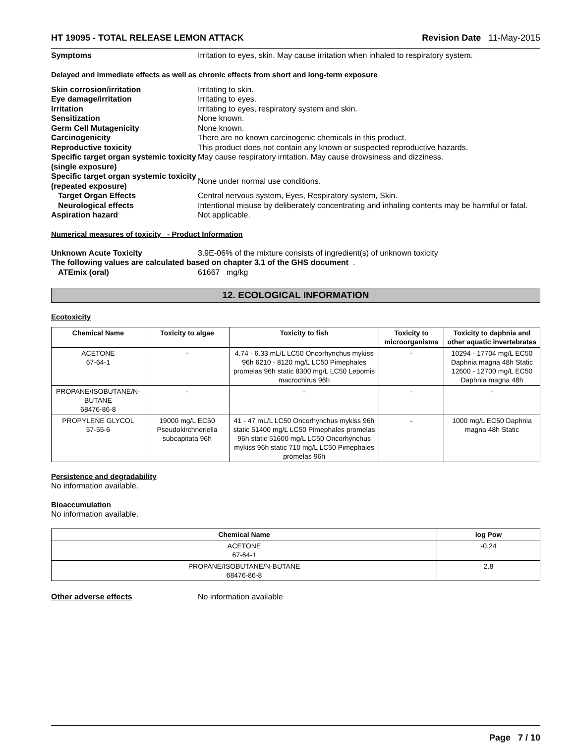HT 19095 - TOTAL RELEASE LEMON ATTACK Revision Date 11-May-2015
Symptoms Irritation to eyes, skin. May cause irritation when inhaled to respiratory system.
Delayed and immediate effects as well as chronic effects from short and long-term exposure
Skin corrosion/irritation Irritating to skin.
Eye damage/irritation Irritating to eyes.
Irritation Irritating to eyes, respiratory system and skin.
Sensitization None known.
Germ Cell Mutagenicity None known.
Carcinogenicity There are no known carcinogenic chemicals in this product.
Reproductive toxicity This product does not contain any known or suspected reproductive hazards.
Specific target organ systemic toxicity (single exposure) May cause respiratory irritation. May cause drowsiness and dizziness.
Specific target organ systemic toxicity (repeated exposure) None under normal use conditions.
Target Organ Effects Central nervous system, Eyes, Respiratory system, Skin.
Neurological effects Intentional misuse by deliberately concentrating and inhaling contents may be harmful or fatal.
Aspiration hazard Not applicable.
Numerical measures of toxicity - Product Information
Unknown Acute Toxicity 3.9E-06% of the mixture consists of ingredient(s) of unknown toxicity
The following values are calculated based on chapter 3.1 of the GHS document .
ATEmix (oral) 61667 mg/kg
12. ECOLOGICAL INFORMATION
Ecotoxicity
| Chemical Name | Toxicity to algae | Toxicity to fish | Toxicity to microorganisms | Toxicity to daphnia and other aquatic invertebrates |
| --- | --- | --- | --- | --- |
| ACETONE 67-64-1 | - | 4.74 - 6.33 mL/L LC50 Oncorhynchus mykiss 96h 6210 - 8120 mg/L LC50 Pimephales promelas 96h static 8300 mg/L LC50 Lepomis macrochirus 96h | - | 10294 - 17704 mg/L EC50 Daphnia magna 48h Static 12600 - 12700 mg/L EC50 Daphnia magna 48h |
| PROPANE/ISOBUTANE/N-BUTANE 68476-86-8 | - | - | - | - |
| PROPYLENE GLYCOL 57-55-6 | 19000 mg/L EC50 Pseudokirchneriella subcapitata 96h | 41 - 47 mL/L LC50 Oncorhynchus mykiss 96h static 51400 mg/L LC50 Pimephales promelas 96h static 51600 mg/L LC50 Oncorhynchus mykiss 96h static 710 mg/L LC50 Pimephales promelas 96h | - | 1000 mg/L EC50 Daphnia magna 48h Static |
Persistence and degradability
No information available.
Bioaccumulation
No information available.
| Chemical Name | log Pow |
| --- | --- |
| ACETONE 67-64-1 | -0.24 |
| PROPANE/ISOBUTANE/N-BUTANE 68476-86-8 | 2.8 |
Other adverse effects No information available
Page 7 / 10